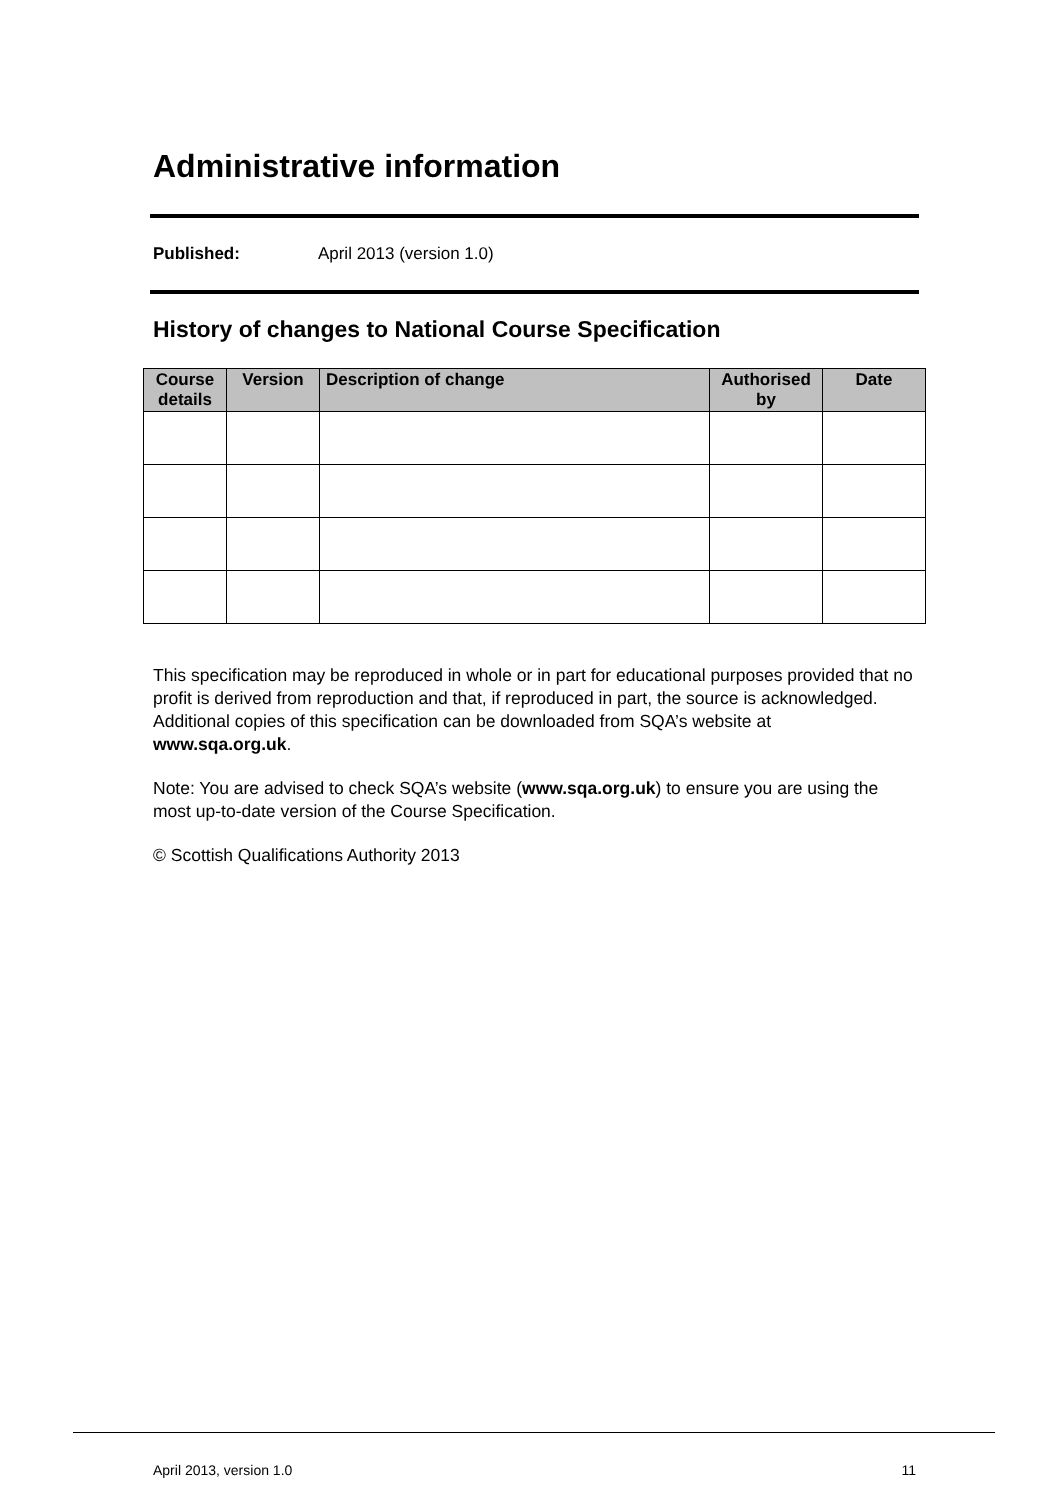Administrative information
Published: April 2013 (version 1.0)
History of changes to National Course Specification
| Course details | Version | Description of change | Authorised by | Date |
| --- | --- | --- | --- | --- |
This specification may be reproduced in whole or in part for educational purposes provided that no profit is derived from reproduction and that, if reproduced in part, the source is acknowledged. Additional copies of this specification can be downloaded from SQA’s website at www.sqa.org.uk.
Note: You are advised to check SQA’s website (www.sqa.org.uk) to ensure you are using the most up-to-date version of the Course Specification.
© Scottish Qualifications Authority 2013
April 2013, version 1.0 11